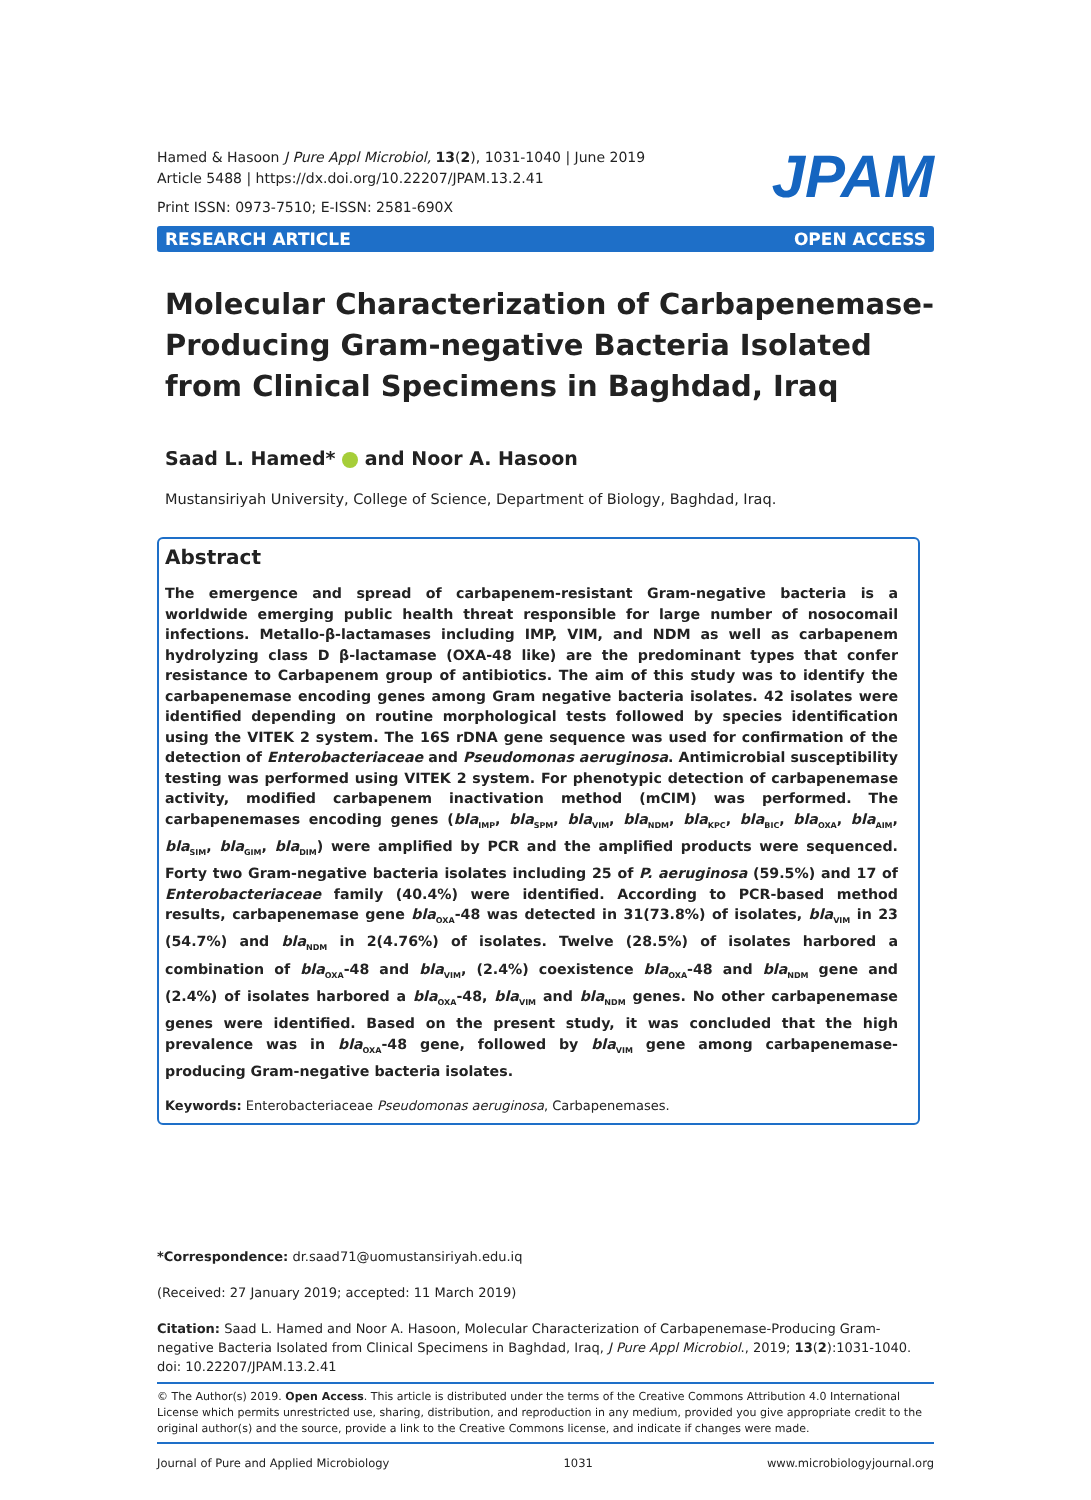Hamed & Hasoon J Pure Appl Microbiol, 13(2), 1031-1040 | June 2019
Article 5488 | https://dx.doi.org/10.22207/JPAM.13.2.41
Print ISSN: 0973-7510; E-ISSN: 2581-690X
JPAM
RESEARCH ARTICLE OPEN ACCESS
Molecular Characterization of Carbapenemase-Producing Gram-negative Bacteria Isolated from Clinical Specimens in Baghdad, Iraq
Saad L. Hamed* and Noor A. Hasoon
Mustansiriyah University, College of Science, Department of Biology, Baghdad, Iraq.
Abstract
The emergence and spread of carbapenem-resistant Gram-negative bacteria is a worldwide emerging public health threat responsible for large number of nosocomail infections. Metallo-β-lactamases including IMP, VIM, and NDM as well as carbapenem hydrolyzing class D β-lactamase (OXA-48 like) are the predominant types that confer resistance to Carbapenem group of antibiotics. The aim of this study was to identify the carbapenemase encoding genes among Gram negative bacteria isolates. 42 isolates were identified depending on routine morphological tests followed by species identification using the VITEK 2 system. The 16S rDNA gene sequence was used for confirmation of the detection of Enterobacteriaceae and Pseudomonas aeruginosa. Antimicrobial susceptibility testing was performed using VITEK 2 system. For phenotypic detection of carbapenemase activity, modified carbapenem inactivation method (mCIM) was performed. The carbapenemases encoding genes (bla<sub>IMP</sub>, bla<sub>SPM</sub>, bla<sub>VIM</sub>, bla<sub>NDM</sub>, bla<sub>KPC</sub>, bla<sub>BIC</sub>, bla<sub>OXA</sub>, bla<sub>AIM</sub>, bla<sub>SIM</sub>, bla<sub>GIM</sub>, bla<sub>DIM</sub>) were amplified by PCR and the amplified products were sequenced. Forty two Gram-negative bacteria isolates including 25 of P. aeruginosa (59.5%) and 17 of Enterobacteriaceae family (40.4%) were identified. According to PCR-based method results, carbapenemase gene bla<sub>OXA</sub>-48 was detected in 31(73.8%) of isolates, bla<sub>VIM</sub> in 23 (54.7%) and bla<sub>NDM</sub> in 2(4.76%) of isolates. Twelve (28.5%) of isolates harbored a combination of bla<sub>OXA</sub>-48 and bla<sub>VIM</sub>, (2.4%) coexistence bla<sub>OXA</sub>-48 and bla<sub>NDM</sub> gene and (2.4%) of isolates harbored a bla<sub>OXA</sub>-48, bla<sub>VIM</sub> and bla<sub>NDM</sub> genes. No other carbapenemase genes were identified. Based on the present study, it was concluded that the high prevalence was in bla<sub>OXA</sub>-48 gene, followed by bla<sub>VIM</sub> gene among carbapenemase-producing Gram-negative bacteria isolates.
Keywords: Enterobacteriaceae Pseudomonas aeruginosa, Carbapenemases.
*Correspondence: dr.saad71@uomustansiriyah.edu.iq
(Received: 27 January 2019; accepted: 11 March 2019)
Citation: Saad L. Hamed and Noor A. Hasoon, Molecular Characterization of Carbapenemase-Producing Gram-negative Bacteria Isolated from Clinical Specimens in Baghdad, Iraq, J Pure Appl Microbiol., 2019; 13(2):1031-1040. doi: 10.22207/JPAM.13.2.41
© The Author(s) 2019. Open Access. This article is distributed under the terms of the Creative Commons Attribution 4.0 International License which permits unrestricted use, sharing, distribution, and reproduction in any medium, provided you give appropriate credit to the original author(s) and the source, provide a link to the Creative Commons license, and indicate if changes were made.
Journal of Pure and Applied Microbiology 1031 www.microbiologyjournal.org